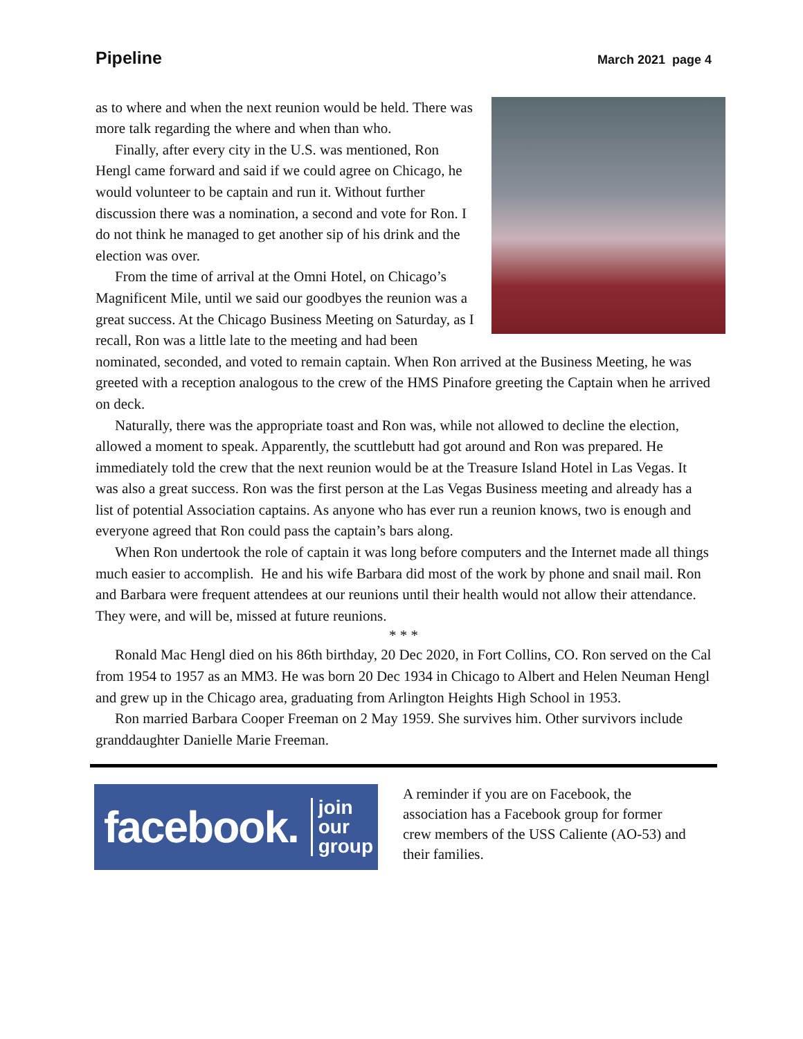Pipeline March 2021 page 4
as to where and when the next reunion would be held. There was more talk regarding the where and when than who.
Finally, after every city in the U.S. was mentioned, Ron Hengl came forward and said if we could agree on Chicago, he would volunteer to be captain and run it. Without further discussion there was a nomination, a second and vote for Ron. I do not think he managed to get another sip of his drink and the election was over.
From the time of arrival at the Omni Hotel, on Chicago’s Magnificent Mile, until we said our goodbyes the reunion was a great success. At the Chicago Business Meeting on Saturday, as I recall, Ron was a little late to the meeting and had been nominated, seconded, and voted to remain captain. When Ron arrived at the Business Meeting, he was greeted with a reception analogous to the crew of the HMS Pinafore greeting the Captain when he arrived on deck.
Naturally, there was the appropriate toast and Ron was, while not allowed to decline the election, allowed a moment to speak. Apparently, the scuttlebutt had got around and Ron was prepared. He immediately told the crew that the next reunion would be at the Treasure Island Hotel in Las Vegas. It was also a great success. Ron was the first person at the Las Vegas Business meeting and already has a list of potential Association captains. As anyone who has ever run a reunion knows, two is enough and everyone agreed that Ron could pass the captain’s bars along.
When Ron undertook the role of captain it was long before computers and the Internet made all things much easier to accomplish. He and his wife Barbara did most of the work by phone and snail mail. Ron and Barbara were frequent attendees at our reunions until their health would not allow their attendance. They were, and will be, missed at future reunions.
* * *
Ronald Mac Hengl died on his 86th birthday, 20 Dec 2020, in Fort Collins, CO. Ron served on the Cal from 1954 to 1957 as an MM3. He was born 20 Dec 1934 in Chicago to Albert and Helen Neuman Hengl and grew up in the Chicago area, graduating from Arlington Heights High School in 1953.
Ron married Barbara Cooper Freeman on 2 May 1959. She survives him. Other survivors include granddaughter Danielle Marie Freeman.
facebook. join our
group
A reminder if you are on Facebook, the association has a Facebook group for former crew members of the USS Caliente (AO-53) and their families.